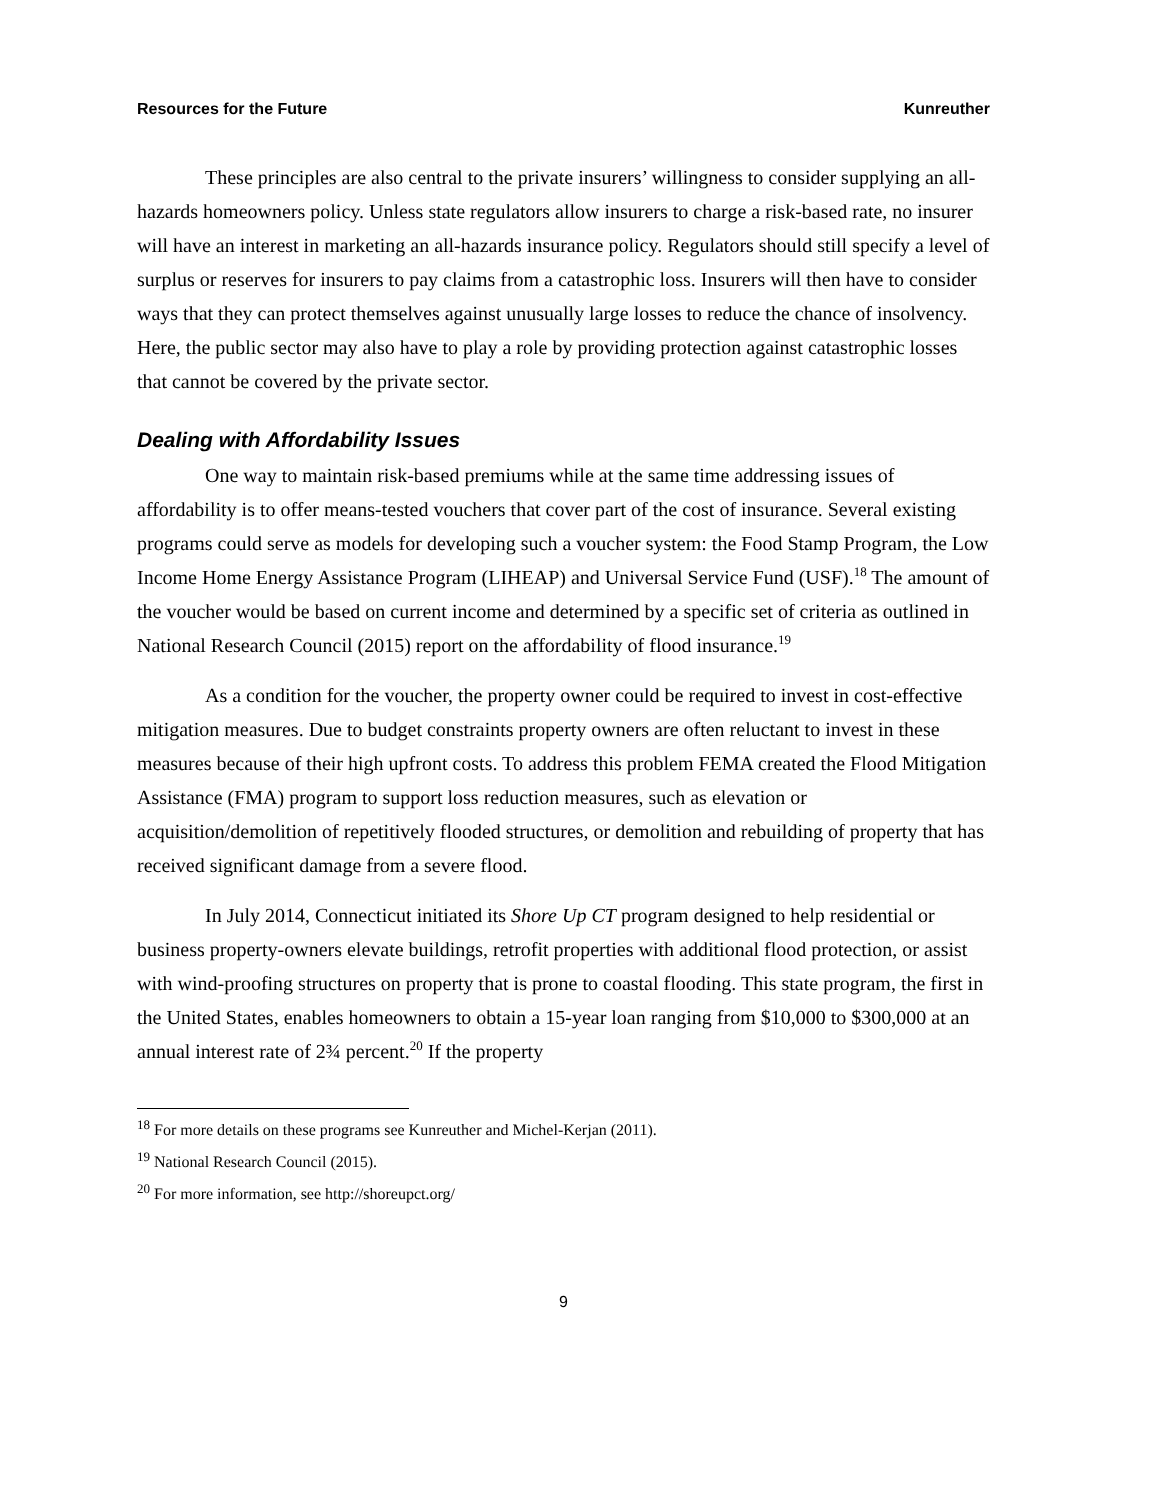Resources for the Future Kunreuther
These principles are also central to the private insurers’ willingness to consider supplying an all-hazards homeowners policy. Unless state regulators allow insurers to charge a risk-based rate, no insurer will have an interest in marketing an all-hazards insurance policy. Regulators should still specify a level of surplus or reserves for insurers to pay claims from a catastrophic loss. Insurers will then have to consider ways that they can protect themselves against unusually large losses to reduce the chance of insolvency. Here, the public sector may also have to play a role by providing protection against catastrophic losses that cannot be covered by the private sector.
Dealing with Affordability Issues
One way to maintain risk-based premiums while at the same time addressing issues of affordability is to offer means-tested vouchers that cover part of the cost of insurance. Several existing programs could serve as models for developing such a voucher system: the Food Stamp Program, the Low Income Home Energy Assistance Program (LIHEAP) and Universal Service Fund (USF).<sup>18</sup> The amount of the voucher would be based on current income and determined by a specific set of criteria as outlined in National Research Council (2015) report on the affordability of flood insurance.<sup>19</sup>
As a condition for the voucher, the property owner could be required to invest in cost-effective mitigation measures. Due to budget constraints property owners are often reluctant to invest in these measures because of their high upfront costs. To address this problem FEMA created the Flood Mitigation Assistance (FMA) program to support loss reduction measures, such as elevation or acquisition/demolition of repetitively flooded structures, or demolition and rebuilding of property that has received significant damage from a severe flood.
In July 2014, Connecticut initiated its Shore Up CT program designed to help residential or business property-owners elevate buildings, retrofit properties with additional flood protection, or assist with wind-proofing structures on property that is prone to coastal flooding. This state program, the first in the United States, enables homeowners to obtain a 15-year loan ranging from $10,000 to $300,000 at an annual interest rate of 2¾ percent.<sup>20</sup> If the property
<sup>18</sup> For more details on these programs see Kunreuther and Michel-Kerjan (2011).
<sup>19</sup> National Research Council (2015).
<sup>20</sup> For more information, see http://shoreupct.org/
9